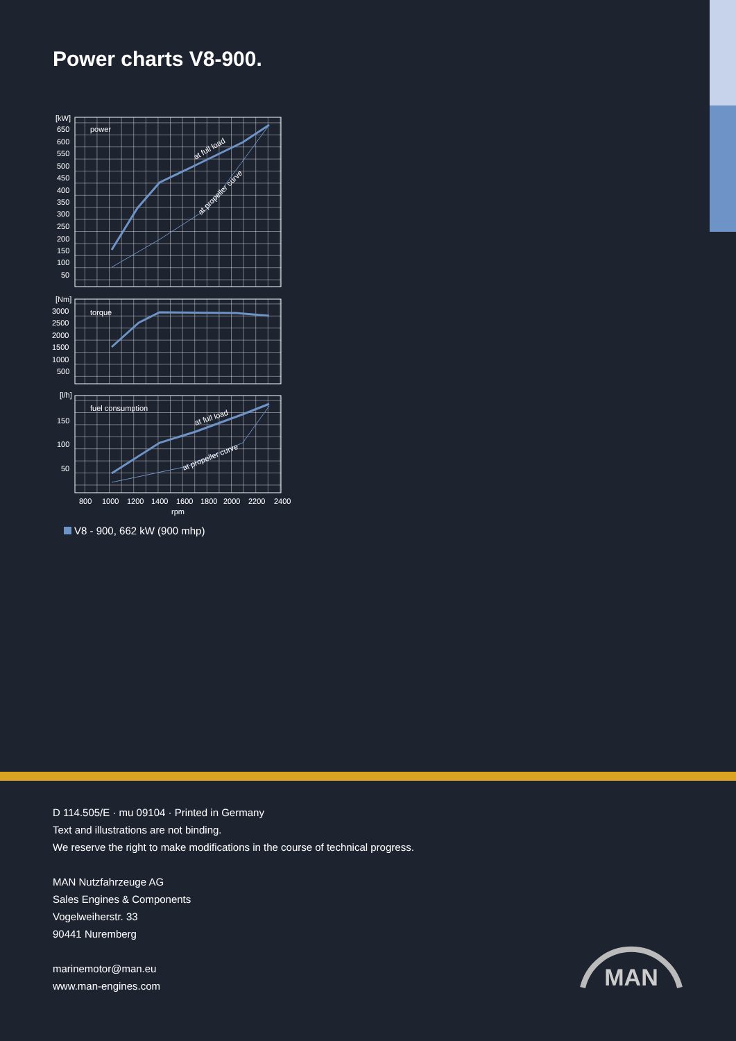Power charts V8-900.
[kW]
650
600
550
500
450
400
350
300
250
200
150
100
50
power
at full load
at propeller curve
[Nm]
3000
2500
2000
1500
1000
500
torque
[l/h]
150
100
50
fuel consumption
at full load
at propeller curve
800
1000
1200
1400
1600
1800
2000
2200
2400
rpm
V8 - 900, 662 kW (900 mhp)
D 114.505/E · mu 09104 · Printed in Germany
Text and illustrations are not binding.
We reserve the right to make modifications in the course of technical progress.
MAN Nutzfahrzeuge AG
Sales Engines & Components
Vogelweiherstr. 33
90441 Nuremberg
marinemotor@man.eu
www.man-engines.com
MAN